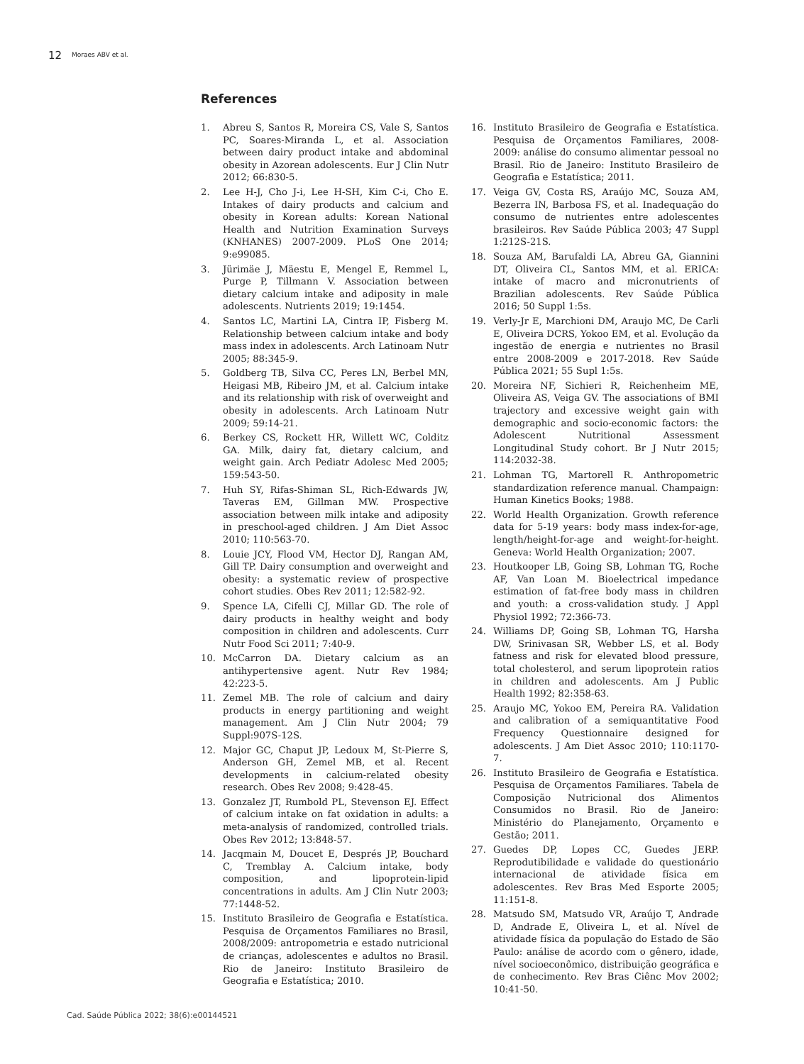12 Moraes ABV et al.
References
1. Abreu S, Santos R, Moreira CS, Vale S, Santos PC, Soares-Miranda L, et al. Association between dairy product intake and abdominal obesity in Azorean adolescents. Eur J Clin Nutr 2012; 66:830-5.
2. Lee H-J, Cho J-i, Lee H-SH, Kim C-i, Cho E. Intakes of dairy products and calcium and obesity in Korean adults: Korean National Health and Nutrition Examination Surveys (KNHANES) 2007-2009. PLoS One 2014; 9:e99085.
3. Jürimäe J, Mäestu E, Mengel E, Remmel L, Purge P, Tillmann V. Association between dietary calcium intake and adiposity in male adolescents. Nutrients 2019; 19:1454.
4. Santos LC, Martini LA, Cintra IP, Fisberg M. Relationship between calcium intake and body mass index in adolescents. Arch Latinoam Nutr 2005; 88:345-9.
5. Goldberg TB, Silva CC, Peres LN, Berbel MN, Heigasi MB, Ribeiro JM, et al. Calcium intake and its relationship with risk of overweight and obesity in adolescents. Arch Latinoam Nutr 2009; 59:14-21.
6. Berkey CS, Rockett HR, Willett WC, Colditz GA. Milk, dairy fat, dietary calcium, and weight gain. Arch Pediatr Adolesc Med 2005; 159:543-50.
7. Huh SY, Rifas-Shiman SL, Rich-Edwards JW, Taveras EM, Gillman MW. Prospective association between milk intake and adiposity in preschool-aged children. J Am Diet Assoc 2010; 110:563-70.
8. Louie JCY, Flood VM, Hector DJ, Rangan AM, Gill TP. Dairy consumption and overweight and obesity: a systematic review of prospective cohort studies. Obes Rev 2011; 12:582-92.
9. Spence LA, Cifelli CJ, Millar GD. The role of dairy products in healthy weight and body composition in children and adolescents. Curr Nutr Food Sci 2011; 7:40-9.
10. McCarron DA. Dietary calcium as an antihypertensive agent. Nutr Rev 1984; 42:223-5.
11. Zemel MB. The role of calcium and dairy products in energy partitioning and weight management. Am J Clin Nutr 2004; 79 Suppl:907S-12S.
12. Major GC, Chaput JP, Ledoux M, St-Pierre S, Anderson GH, Zemel MB, et al. Recent developments in calcium-related obesity research. Obes Rev 2008; 9:428-45.
13. Gonzalez JT, Rumbold PL, Stevenson EJ. Effect of calcium intake on fat oxidation in adults: a meta-analysis of randomized, controlled trials. Obes Rev 2012; 13:848-57.
14. Jacqmain M, Doucet E, Després JP, Bouchard C, Tremblay A. Calcium intake, body composition, and lipoprotein-lipid concentrations in adults. Am J Clin Nutr 2003; 77:1448-52.
15. Instituto Brasileiro de Geografia e Estatística. Pesquisa de Orçamentos Familiares no Brasil, 2008/2009: antropometria e estado nutricional de crianças, adolescentes e adultos no Brasil. Rio de Janeiro: Instituto Brasileiro de Geografia e Estatística; 2010.
16. Instituto Brasileiro de Geografia e Estatística. Pesquisa de Orçamentos Familiares, 2008-2009: análise do consumo alimentar pessoal no Brasil. Rio de Janeiro: Instituto Brasileiro de Geografia e Estatística; 2011.
17. Veiga GV, Costa RS, Araújo MC, Souza AM, Bezerra IN, Barbosa FS, et al. Inadequação do consumo de nutrientes entre adolescentes brasileiros. Rev Saúde Pública 2003; 47 Suppl 1:212S-21S.
18. Souza AM, Barufaldi LA, Abreu GA, Giannini DT, Oliveira CL, Santos MM, et al. ERICA: intake of macro and micronutrients of Brazilian adolescents. Rev Saúde Pública 2016; 50 Suppl 1:5s.
19. Verly-Jr E, Marchioni DM, Araujo MC, De Carli E, Oliveira DCRS, Yokoo EM, et al. Evolução da ingestão de energia e nutrientes no Brasil entre 2008-2009 e 2017-2018. Rev Saúde Pública 2021; 55 Supl 1:5s.
20. Moreira NF, Sichieri R, Reichenheim ME, Oliveira AS, Veiga GV. The associations of BMI trajectory and excessive weight gain with demographic and socio-economic factors: the Adolescent Nutritional Assessment Longitudinal Study cohort. Br J Nutr 2015; 114:2032-38.
21. Lohman TG, Martorell R. Anthropometric standardization reference manual. Champaign: Human Kinetics Books; 1988.
22. World Health Organization. Growth reference data for 5-19 years: body mass index-for-age, length/height-for-age and weight-for-height. Geneva: World Health Organization; 2007.
23. Houtkooper LB, Going SB, Lohman TG, Roche AF, Van Loan M. Bioelectrical impedance estimation of fat-free body mass in children and youth: a cross-validation study. J Appl Physiol 1992; 72:366-73.
24. Williams DP, Going SB, Lohman TG, Harsha DW, Srinivasan SR, Webber LS, et al. Body fatness and risk for elevated blood pressure, total cholesterol, and serum lipoprotein ratios in children and adolescents. Am J Public Health 1992; 82:358-63.
25. Araujo MC, Yokoo EM, Pereira RA. Validation and calibration of a semiquantitative Food Frequency Questionnaire designed for adolescents. J Am Diet Assoc 2010; 110:1170-7.
26. Instituto Brasileiro de Geografia e Estatística. Pesquisa de Orçamentos Familiares. Tabela de Composição Nutricional dos Alimentos Consumidos no Brasil. Rio de Janeiro: Ministério do Planejamento, Orçamento e Gestão; 2011.
27. Guedes DP, Lopes CC, Guedes JERP. Reprodutibilidade e validade do questionário internacional de atividade física em adolescentes. Rev Bras Med Esporte 2005; 11:151-8.
28. Matsudo SM, Matsudo VR, Araújo T, Andrade D, Andrade E, Oliveira L, et al. Nível de atividade física da população do Estado de São Paulo: análise de acordo com o gênero, idade, nível socioeconômico, distribuição geográfica e de conhecimento. Rev Bras Ciênc Mov 2002; 10:41-50.
Cad. Saúde Pública 2022; 38(6):e00144521